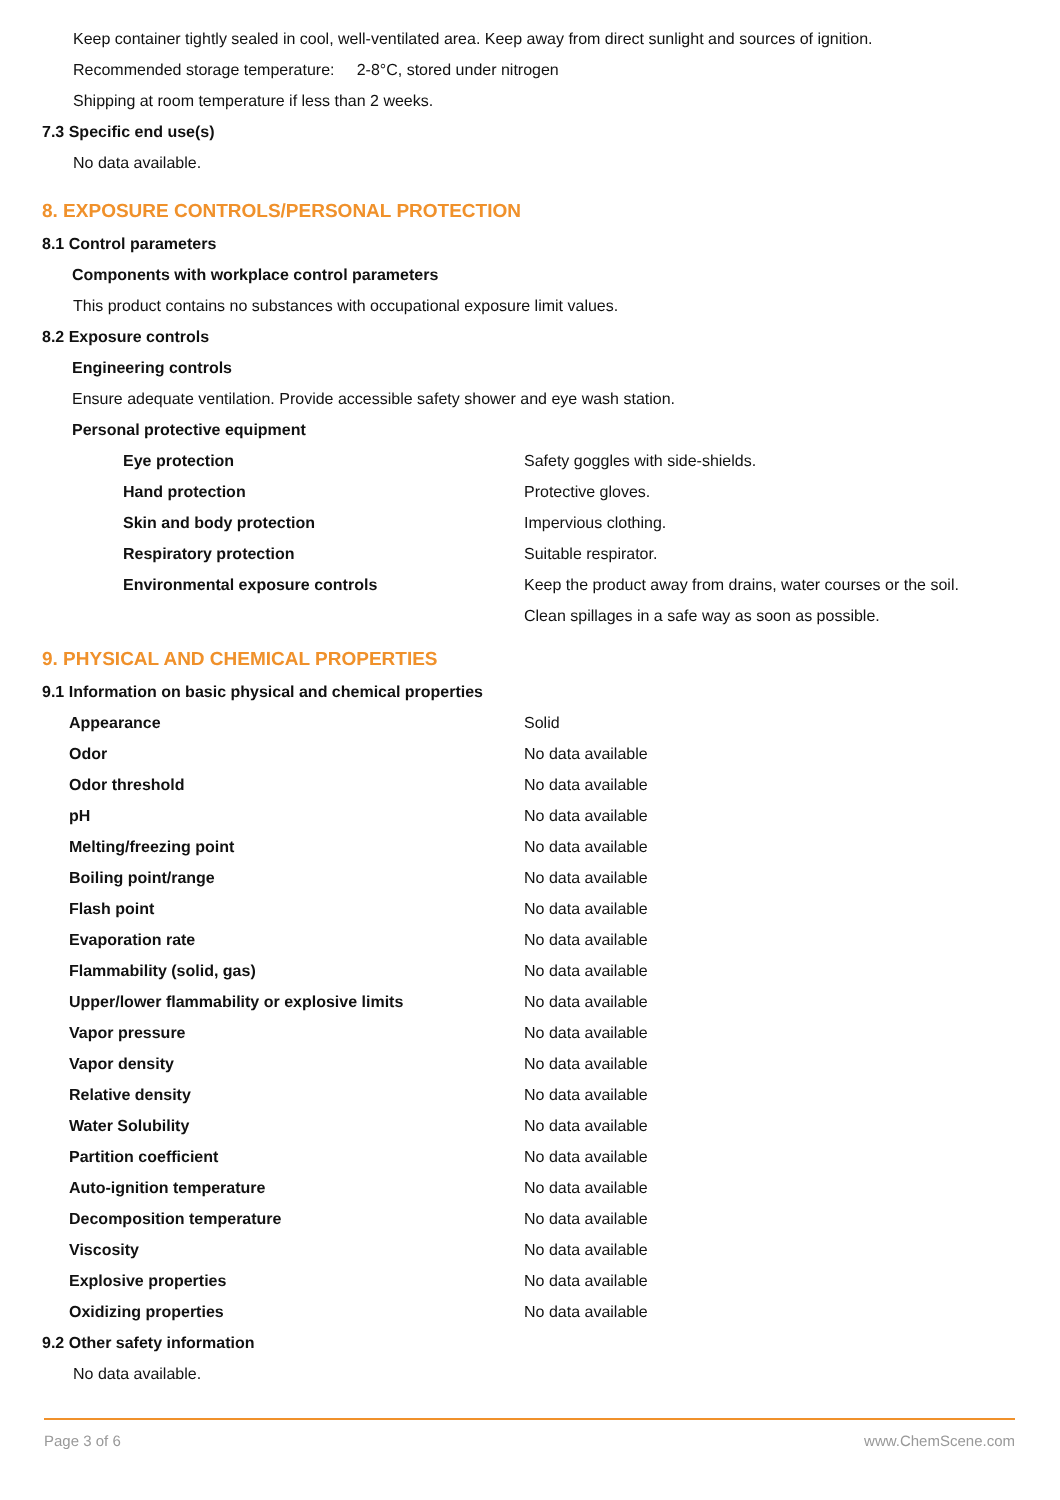Keep container tightly sealed in cool, well-ventilated area. Keep away from direct sunlight and sources of ignition.
Recommended storage temperature: 2-8°C, stored under nitrogen
Shipping at room temperature if less than 2 weeks.
7.3 Specific end use(s)
No data available.
8. EXPOSURE CONTROLS/PERSONAL PROTECTION
8.1 Control parameters
Components with workplace control parameters
This product contains no substances with occupational exposure limit values.
8.2 Exposure controls
Engineering controls
Ensure adequate ventilation. Provide accessible safety shower and eye wash station.
Personal protective equipment
| Eye protection | Safety goggles with side-shields. |
| Hand protection | Protective gloves. |
| Skin and body protection | Impervious clothing. |
| Respiratory protection | Suitable respirator. |
| Environmental exposure controls | Keep the product away from drains, water courses or the soil. |
| | Clean spillages in a safe way as soon as possible. |
9. PHYSICAL AND CHEMICAL PROPERTIES
9.1 Information on basic physical and chemical properties
| Appearance | Solid |
| Odor | No data available |
| Odor threshold | No data available |
| pH | No data available |
| Melting/freezing point | No data available |
| Boiling point/range | No data available |
| Flash point | No data available |
| Evaporation rate | No data available |
| Flammability (solid, gas) | No data available |
| Upper/lower flammability or explosive limits | No data available |
| Vapor pressure | No data available |
| Vapor density | No data available |
| Relative density | No data available |
| Water Solubility | No data available |
| Partition coefficient | No data available |
| Auto-ignition temperature | No data available |
| Decomposition temperature | No data available |
| Viscosity | No data available |
| Explosive properties | No data available |
| Oxidizing properties | No data available |
9.2 Other safety information
No data available.
Page 3 of 6 www.ChemScene.com